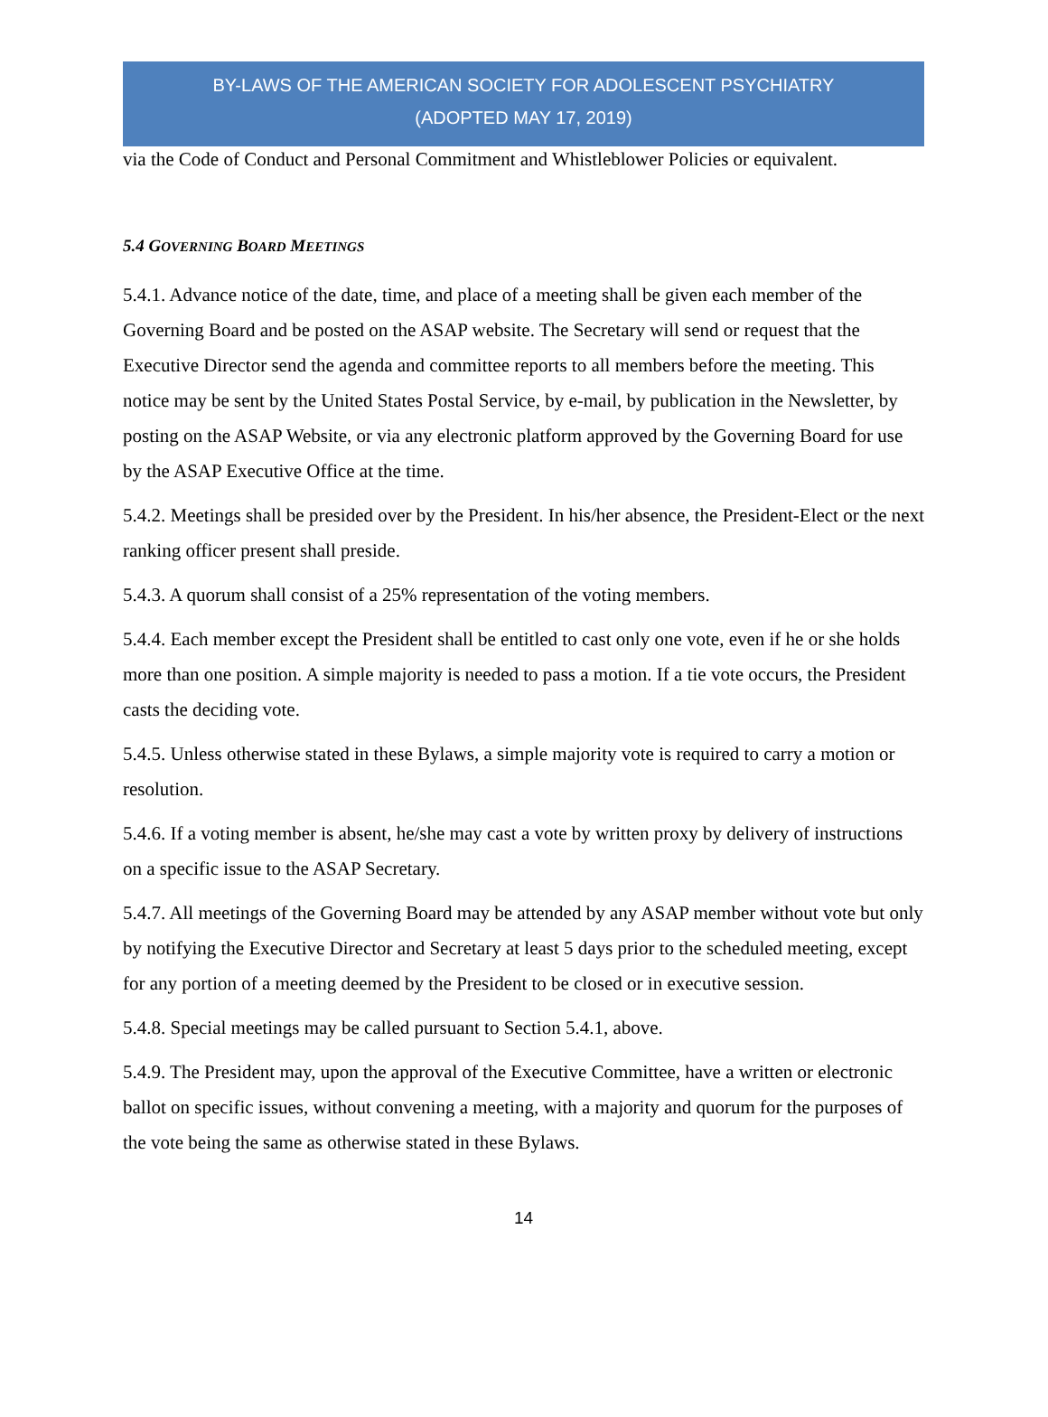BY-LAWS OF THE AMERICAN SOCIETY FOR ADOLESCENT PSYCHIATRY
(ADOPTED MAY 17, 2019)
via the Code of Conduct and Personal Commitment and Whistleblower Policies or equivalent.
5.4 GOVERNING BOARD MEETINGS
5.4.1. Advance notice of the date, time, and place of a meeting shall be given each member of the Governing Board and be posted on the ASAP website. The Secretary will send or request that the Executive Director send the agenda and committee reports to all members before the meeting. This notice may be sent by the United States Postal Service, by e-mail, by publication in the Newsletter, by posting on the ASAP Website, or via any electronic platform approved by the Governing Board for use by the ASAP Executive Office at the time.
5.4.2. Meetings shall be presided over by the President. In his/her absence, the President-Elect or the next ranking officer present shall preside.
5.4.3. A quorum shall consist of a 25% representation of the voting members.
5.4.4. Each member except the President shall be entitled to cast only one vote, even if he or she holds more than one position. A simple majority is needed to pass a motion. If a tie vote occurs, the President casts the deciding vote.
5.4.5. Unless otherwise stated in these Bylaws, a simple majority vote is required to carry a motion or resolution.
5.4.6. If a voting member is absent, he/she may cast a vote by written proxy by delivery of instructions on a specific issue to the ASAP Secretary.
5.4.7. All meetings of the Governing Board may be attended by any ASAP member without vote but only by notifying the Executive Director and Secretary at least 5 days prior to the scheduled meeting, except for any portion of a meeting deemed by the President to be closed or in executive session.
5.4.8. Special meetings may be called pursuant to Section 5.4.1, above.
5.4.9. The President may, upon the approval of the Executive Committee, have a written or electronic ballot on specific issues, without convening a meeting, with a majority and quorum for the purposes of the vote being the same as otherwise stated in these Bylaws.
14